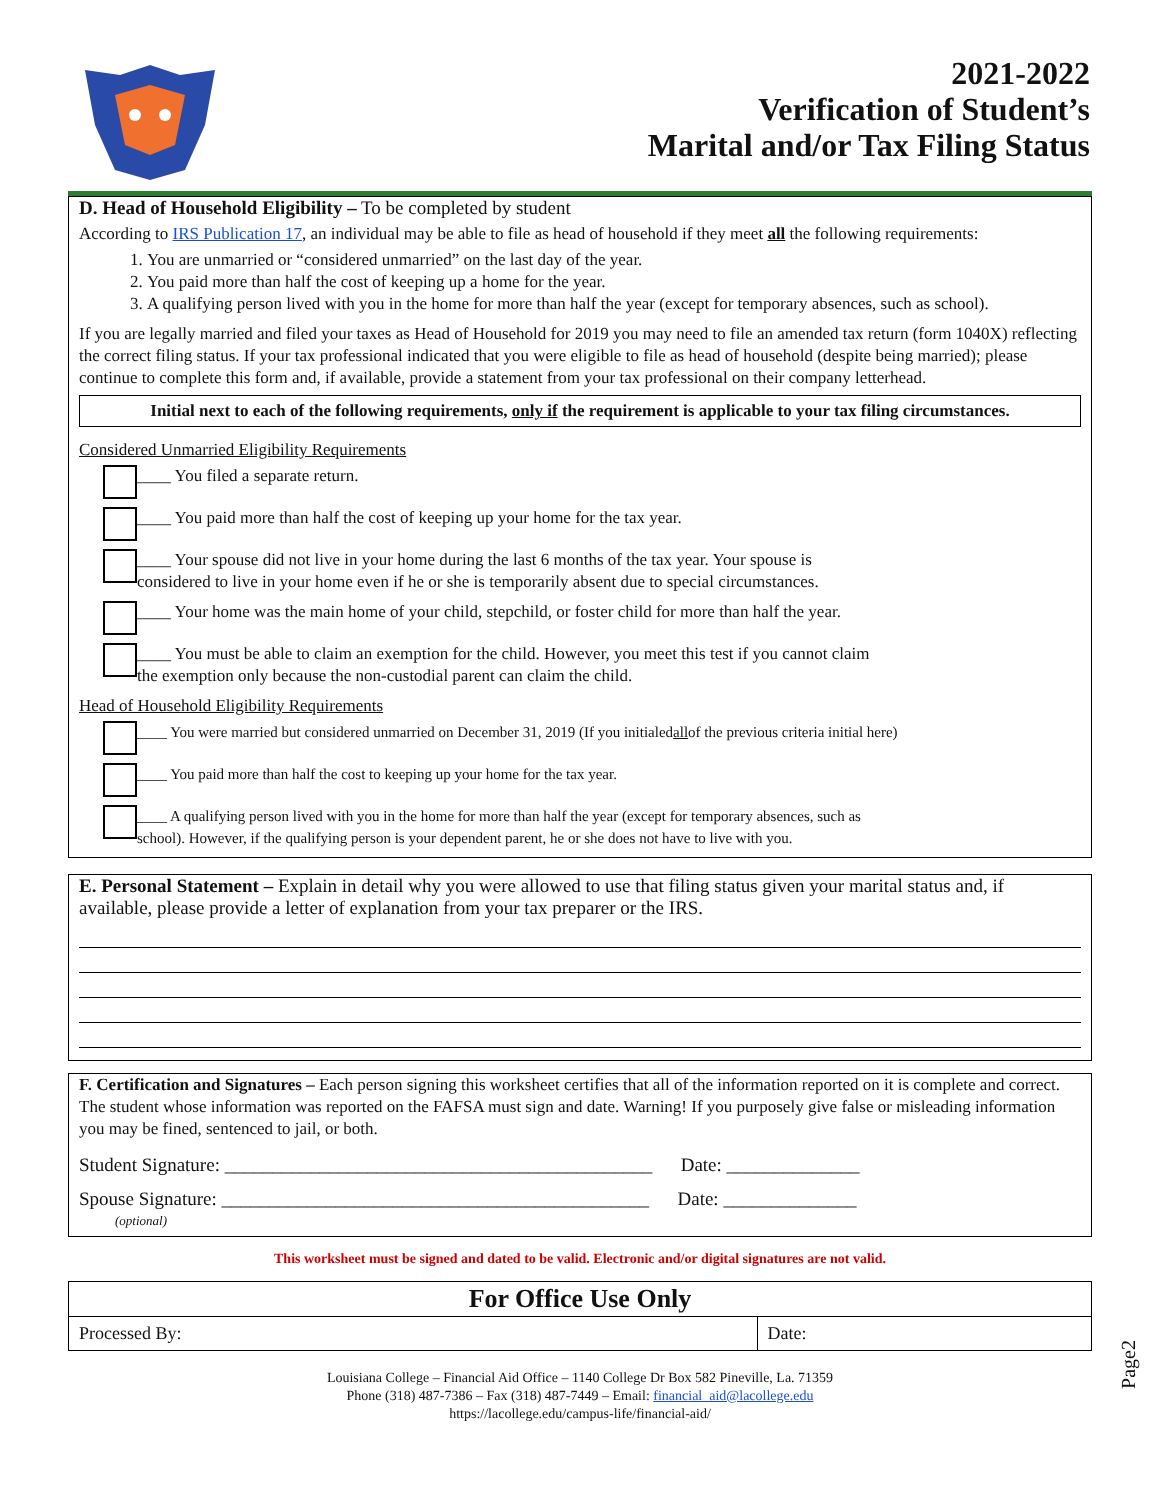2021-2022
Verification of Student’s
Marital and/or Tax Filing Status
D. Head of Household Eligibility – To be completed by student
According to IRS Publication 17, an individual may be able to file as head of household if they meet all the following requirements:
1. You are unmarried or “considered unmarried” on the last day of the year.
2. You paid more than half the cost of keeping up a home for the year.
3. A qualifying person lived with you in the home for more than half the year (except for temporary absences, such as school).
If you are legally married and filed your taxes as Head of Household for 2019 you may need to file an amended tax return (form 1040X) reflecting the correct filing status. If your tax professional indicated that you were eligible to file as head of household (despite being married); please continue to complete this form and, if available, provide a statement from your tax professional on their company letterhead.
Initial next to each of the following requirements, only if the requirement is applicable to your tax filing circumstances.
Considered Unmarried Eligibility Requirements
____ You filed a separate return.
____ You paid more than half the cost of keeping up your home for the tax year.
____ Your spouse did not live in your home during the last 6 months of the tax year. Your spouse is
considered to live in your home even if he or she is temporarily absent due to special circumstances.
____ Your home was the main home of your child, stepchild, or foster child for more than half the year.
____ You must be able to claim an exemption for the child. However, you meet this test if you cannot claim
the exemption only because the non-custodial parent can claim the child.
Head of Household Eligibility Requirements
____ You were married but considered unmarried on December 31, 2019 (If you initialed all of the previous criteria initial here)
____ You paid more than half the cost to keeping up your home for the tax year.
____ A qualifying person lived with you in the home for more than half the year (except for temporary absences, such as
school). However, if the qualifying person is your dependent parent, he or she does not have to live with you.
E. Personal Statement – Explain in detail why you were allowed to use that filing status given your marital status and, if available, please provide a letter of explanation from your tax preparer or the IRS.
F. Certification and Signatures – Each person signing this worksheet certifies that all of the information reported on it is complete and correct. The student whose information was reported on the FAFSA must sign and date. Warning! If you purposely give false or misleading information you may be fined, sentenced to jail, or both.
Student Signature: _____________________________________________ Date: ______________
Spouse Signature: _____________________________________________ Date: ______________
(optional)
This worksheet must be signed and dated to be valid. Electronic and/or digital signatures are not valid.
| For Office Use Only | |
| --- | --- |
| Processed By: | Date: |
Louisiana College – Financial Aid Office – 1140 College Dr Box 582 Pineville, La. 71359
Phone (318) 487-7386 – Fax (318) 487-7449 – Email: financial_aid@lacollege.edu
https://lacollege.edu/campus-life/financial-aid/
Page2